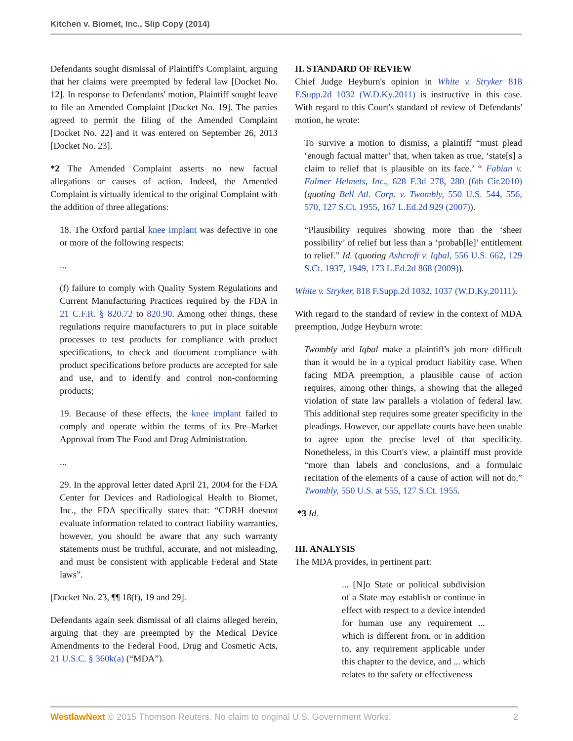Kitchen v. Biomet, Inc., Slip Copy (2014)
Defendants sought dismissal of Plaintiff's Complaint, arguing that her claims were preempted by federal law [Docket No. 12]. In response to Defendants' motion, Plaintiff sought leave to file an Amended Complaint [Docket No. 19]. The parties agreed to permit the filing of the Amended Complaint [Docket No. 22] and it was entered on September 26, 2013 [Docket No. 23].
*2 The Amended Complaint asserts no new factual allegations or causes of action. Indeed, the Amended Complaint is virtually identical to the original Complaint with the addition of three allegations:
18. The Oxford partial knee implant was defective in one or more of the following respects:
...
(f) failure to comply with Quality System Regulations and Current Manufacturing Practices required by the FDA in 21 C.F.R. § 820.72 to 820.90. Among other things, these regulations require manufacturers to put in place suitable processes to test products for compliance with product specifications, to check and document compliance with product specifications before products are accepted for sale and use, and to identify and control non-conforming products;
19. Because of these effects, the knee implant failed to comply and operate within the terms of its Pre–Market Approval from The Food and Drug Administration.
...
29. In the approval letter dated April 21, 2004 for the FDA Center for Devices and Radiological Health to Biomet, Inc., the FDA specifically states that: “CDRH doesnot evaluate information related to contract liability warranties, however, you should be aware that any such warranty statements must be truthful, accurate, and not misleading, and must be consistent with applicable Federal and State laws”.
[Docket No. 23, ¶¶ 18(f), 19 and 29].
Defendants again seek dismissal of all claims alleged herein, arguing that they are preempted by the Medical Device Amendments to the Federal Food, Drug and Cosmetic Acts, 21 U.S.C. § 360k(a) (“MDA”).
II. STANDARD OF REVIEW
Chief Judge Heyburn's opinion in White v. Stryker 818 F.Supp.2d 1032 (W.D.Ky.2011) is instructive in this case. With regard to this Court's standard of review of Defendants' motion, he wrote:
To survive a motion to dismiss, a plaintiff “must plead ‘enough factual matter’ that, when taken as true, ‘state[s] a claim to relief that is plausible on its face.’ “ Fabian v. Fulmer Helmets, Inc., 628 F.3d 278, 280 (6th Cir.2010) (quoting Bell Atl. Corp. v. Twombly, 550 U.S. 544, 556, 570, 127 S.Ct. 1955, 167 L.Ed.2d 929 (2007)).
“Plausibility requires showing more than the ‘sheer possibility’ of relief but less than a ‘probab[le]’ entitlement to relief.” Id. (quoting Ashcroft v. Iqbal, 556 U.S. 662, 129 S.Ct. 1937, 1949, 173 L.Ed.2d 868 (2009)).
White v. Stryker, 818 F.Supp.2d 1032, 1037 (W.D.Ky.20111).
With regard to the standard of review in the context of MDA preemption, Judge Heyburn wrote:
Twombly and Iqbal make a plaintiff's job more difficult than it would be in a typical product liability case. When facing MDA preemption, a plausible cause of action requires, among other things, a showing that the alleged violation of state law parallels a violation of federal law. This additional step requires some greater specificity in the pleadings. However, our appellate courts have been unable to agree upon the precise level of that specificity. Nonetheless, in this Court's view, a plaintiff must provide “more than labels and conclusions, and a formulaic recitation of the elements of a cause of action will not do.” Twombly, 550 U.S. at 555, 127 S.Ct. 1955.
*3 Id.
III. ANALYSIS
The MDA provides, in pertinent part:
... [N]o State or political subdivision of a State may establish or continue in effect with respect to a device intended for human use any requirement ... which is different from, or in addition to, any requirement applicable under this chapter to the device, and ... which relates to the safety or effectiveness
WestlawNext © 2015 Thomson Reuters. No claim to original U.S. Government Works. 2